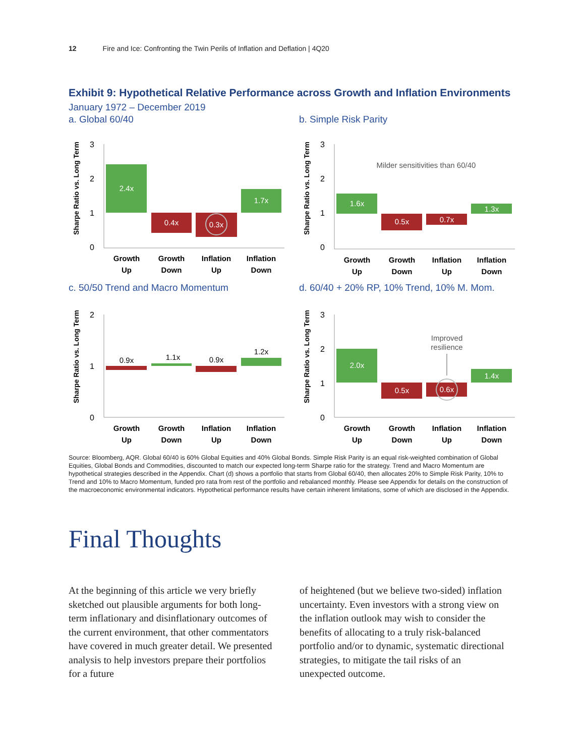12 Fire and Ice: Confronting the Twin Perils of Inflation and Deflation | 4Q20
Exhibit 9: Hypothetical Relative Performance across Growth and Inflation Environments
January 1972 – December 2019
a. Global 60/40
Sharpe Ratio vs. Long Term
3
2
1
0
2.4x
0.4x
0.3x
1.7x
Growth
Up
Growth
Down
Inflation
Up
Inflation
Down
b. Simple Risk Parity
Sharpe Ratio vs. Long Term
3
2
1
0
Milder sensitivities than 60/40
1.6x
0.5x
0.7x
1.3x
Growth
Up
Growth
Down
Inflation
Up
Inflation
Down
c. 50/50 Trend and Macro Momentum
Sharpe Ratio vs. Long Term
2
1
0
0.9x
1.1x
0.9x
1.2x
Growth
Up
Growth
Down
Inflation
Up
Inflation
Down
d. 60/40 + 20% RP, 10% Trend, 10% M. Mom.
Sharpe Ratio vs. Long Term
3
2
1
0
Improved
resilience
2.0x
0.5x
0.6x
1.4x
Growth
Up
Growth
Down
Inflation
Up
Inflation
Down
Source: Bloomberg, AQR. Global 60/40 is 60% Global Equities and 40% Global Bonds. Simple Risk Parity is an equal risk-weighted combination of Global Equities, Global Bonds and Commodities, discounted to match our expected long-term Sharpe ratio for the strategy. Trend and Macro Momentum are hypothetical strategies described in the Appendix. Chart (d) shows a portfolio that starts from Global 60/40, then allocates 20% to Simple Risk Parity, 10% to Trend and 10% to Macro Momentum, funded pro rata from rest of the portfolio and rebalanced monthly. Please see Appendix for details on the construction of the macroeconomic environmental indicators. Hypothetical performance results have certain inherent limitations, some of which are disclosed in the Appendix.
Final Thoughts
At the beginning of this article we very briefly sketched out plausible arguments for both long-term inflationary and disinflationary outcomes of the current environment, that other commentators have covered in much greater detail. We presented analysis to help investors prepare their portfolios for a future
of heightened (but we believe two-sided) inflation uncertainty. Even investors with a strong view on the inflation outlook may wish to consider the benefits of allocating to a truly risk-balanced portfolio and/or to dynamic, systematic directional strategies, to mitigate the tail risks of an unexpected outcome.